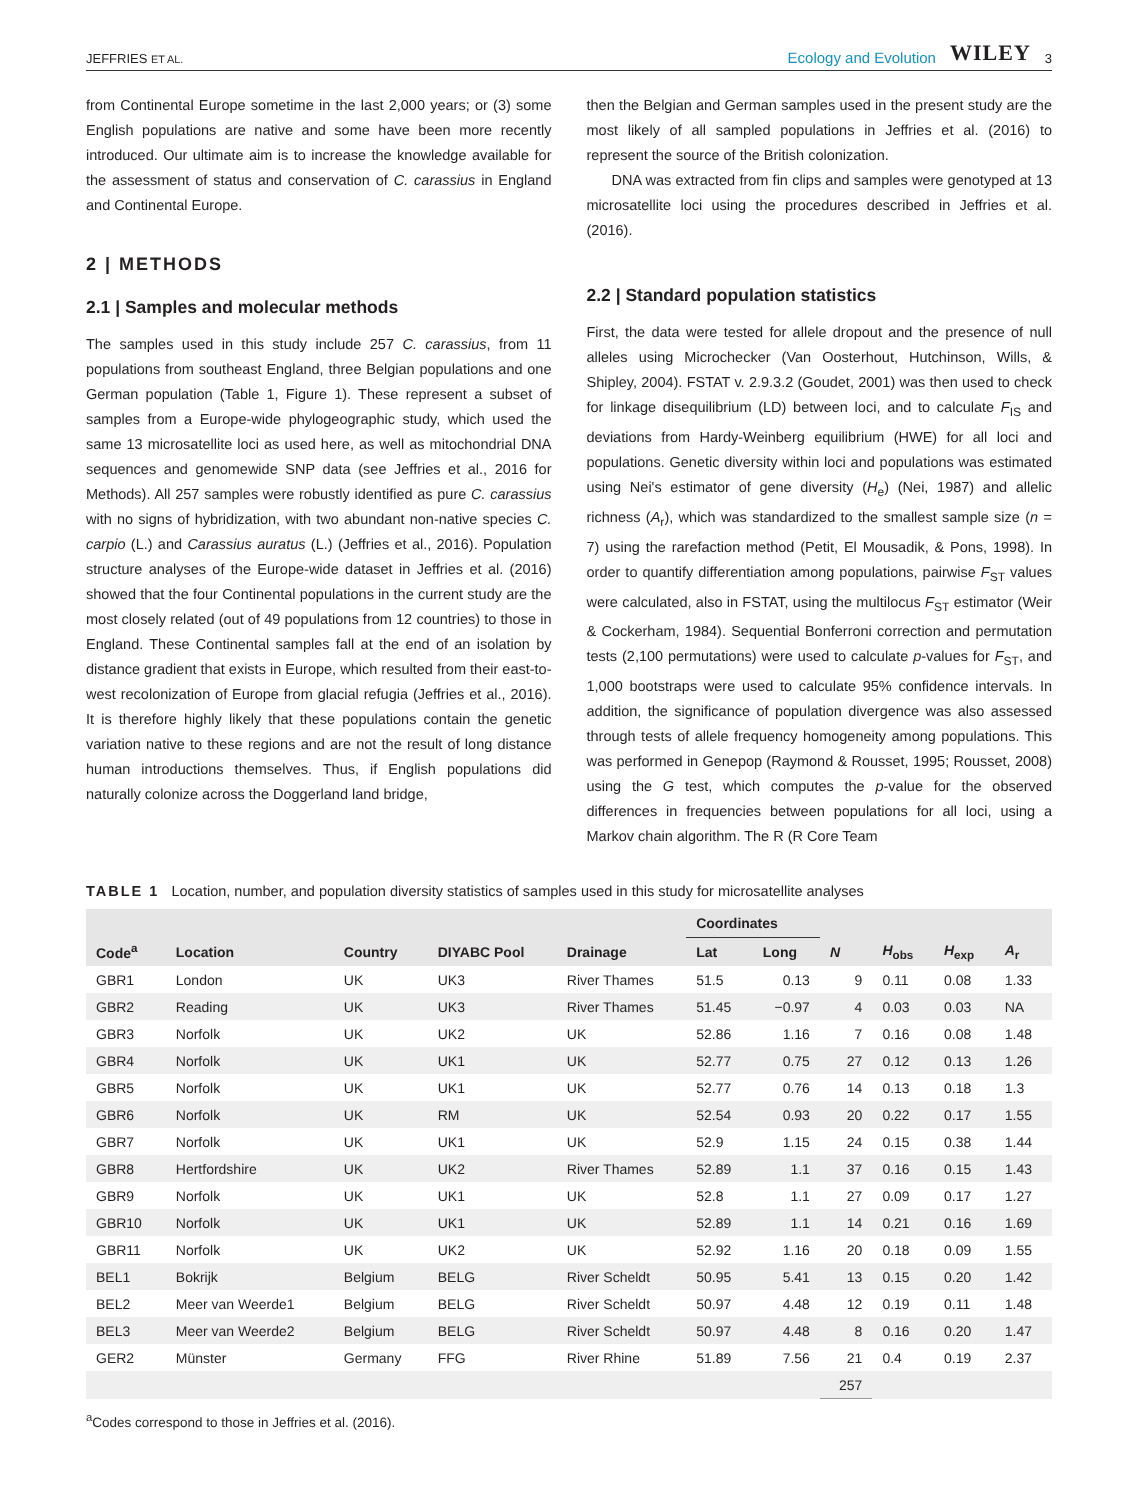JEFFRIES ET AL. Ecology and Evolution WILEY 3
from Continental Europe sometime in the last 2,000 years; or (3) some English populations are native and some have been more recently introduced. Our ultimate aim is to increase the knowledge available for the assessment of status and conservation of C. carassius in England and Continental Europe.
2 | METHODS
2.1 | Samples and molecular methods
The samples used in this study include 257 C. carassius, from 11 populations from southeast England, three Belgian populations and one German population (Table 1, Figure 1). These represent a subset of samples from a Europe-wide phylogeographic study, which used the same 13 microsatellite loci as used here, as well as mitochondrial DNA sequences and genomewide SNP data (see Jeffries et al., 2016 for Methods). All 257 samples were robustly identified as pure C. carassius with no signs of hybridization, with two abundant non-native species C. carpio (L.) and Carassius auratus (L.) (Jeffries et al., 2016). Population structure analyses of the Europe-wide dataset in Jeffries et al. (2016) showed that the four Continental populations in the current study are the most closely related (out of 49 populations from 12 countries) to those in England. These Continental samples fall at the end of an isolation by distance gradient that exists in Europe, which resulted from their east-to-west recolonization of Europe from glacial refugia (Jeffries et al., 2016). It is therefore highly likely that these populations contain the genetic variation native to these regions and are not the result of long distance human introductions themselves. Thus, if English populations did naturally colonize across the Doggerland land bridge,
then the Belgian and German samples used in the present study are the most likely of all sampled populations in Jeffries et al. (2016) to represent the source of the British colonization.
DNA was extracted from fin clips and samples were genotyped at 13 microsatellite loci using the procedures described in Jeffries et al. (2016).
2.2 | Standard population statistics
First, the data were tested for allele dropout and the presence of null alleles using Microchecker (Van Oosterhout, Hutchinson, Wills, & Shipley, 2004). FSTAT v. 2.9.3.2 (Goudet, 2001) was then used to check for linkage disequilibrium (LD) between loci, and to calculate F<sub>IS</sub> and deviations from Hardy-Weinberg equilibrium (HWE) for all loci and populations. Genetic diversity within loci and populations was estimated using Nei's estimator of gene diversity (H<sub>e</sub>) (Nei, 1987) and allelic richness (A<sub>r</sub>), which was standardized to the smallest sample size (n = 7) using the rarefaction method (Petit, El Mousadik, & Pons, 1998). In order to quantify differentiation among populations, pairwise F<sub>ST</sub> values were calculated, also in FSTAT, using the multilocus F<sub>ST</sub> estimator (Weir & Cockerham, 1984). Sequential Bonferroni correction and permutation tests (2,100 permutations) were used to calculate p-values for F<sub>ST</sub>, and 1,000 bootstraps were used to calculate 95% confidence intervals. In addition, the significance of population divergence was also assessed through tests of allele frequency homogeneity among populations. This was performed in Genepop (Raymond & Rousset, 1995; Rousset, 2008) using the G test, which computes the p-value for the observed differences in frequencies between populations for all loci, using a Markov chain algorithm. The R (R Core Team
TABLE 1 Location, number, and population diversity statistics of samples used in this study for microsatellite analyses
| Code<sup>a</sup> | Location | Country | DIYABC Pool | Drainage | Coordinates | | N | H<sub>obs</sub> | H<sub>exp</sub> | A<sub>r</sub> |
| --- | --- | --- | --- | --- | --- | --- | --- | --- | --- | --- |
| | | | | | Lat | Long | | | | |
| GBR1 | London | UK | UK3 | River Thames | 51.5 | 0.13 | 9 | 0.11 | 0.08 | 1.33 |
| GBR2 | Reading | UK | UK3 | River Thames | 51.45 | −0.97 | 4 | 0.03 | 0.03 | NA |
| GBR3 | Norfolk | UK | UK2 | UK | 52.86 | 1.16 | 7 | 0.16 | 0.08 | 1.48 |
| GBR4 | Norfolk | UK | UK1 | UK | 52.77 | 0.75 | 27 | 0.12 | 0.13 | 1.26 |
| GBR5 | Norfolk | UK | UK1 | UK | 52.77 | 0.76 | 14 | 0.13 | 0.18 | 1.3 |
| GBR6 | Norfolk | UK | RM | UK | 52.54 | 0.93 | 20 | 0.22 | 0.17 | 1.55 |
| GBR7 | Norfolk | UK | UK1 | UK | 52.9 | 1.15 | 24 | 0.15 | 0.38 | 1.44 |
| GBR8 | Hertfordshire | UK | UK2 | River Thames | 52.89 | 1.1 | 37 | 0.16 | 0.15 | 1.43 |
| GBR9 | Norfolk | UK | UK1 | UK | 52.8 | 1.1 | 27 | 0.09 | 0.17 | 1.27 |
| GBR10 | Norfolk | UK | UK1 | UK | 52.89 | 1.1 | 14 | 0.21 | 0.16 | 1.69 |
| GBR11 | Norfolk | UK | UK2 | UK | 52.92 | 1.16 | 20 | 0.18 | 0.09 | 1.55 |
| BEL1 | Bokrijk | Belgium | BELG | River Scheldt | 50.95 | 5.41 | 13 | 0.15 | 0.20 | 1.42 |
| BEL2 | Meer van Weerde1 | Belgium | BELG | River Scheldt | 50.97 | 4.48 | 12 | 0.19 | 0.11 | 1.48 |
| BEL3 | Meer van Weerde2 | Belgium | BELG | River Scheldt | 50.97 | 4.48 | 8 | 0.16 | 0.20 | 1.47 |
| GER2 | Münster | Germany | FFG | River Rhine | 51.89 | 7.56 | 21 | 0.4 | 0.19 | 2.37 |
| | | | | | | | 257 | | | |
<sup>a</sup> Codes correspond to those in Jeffries et al. (2016).